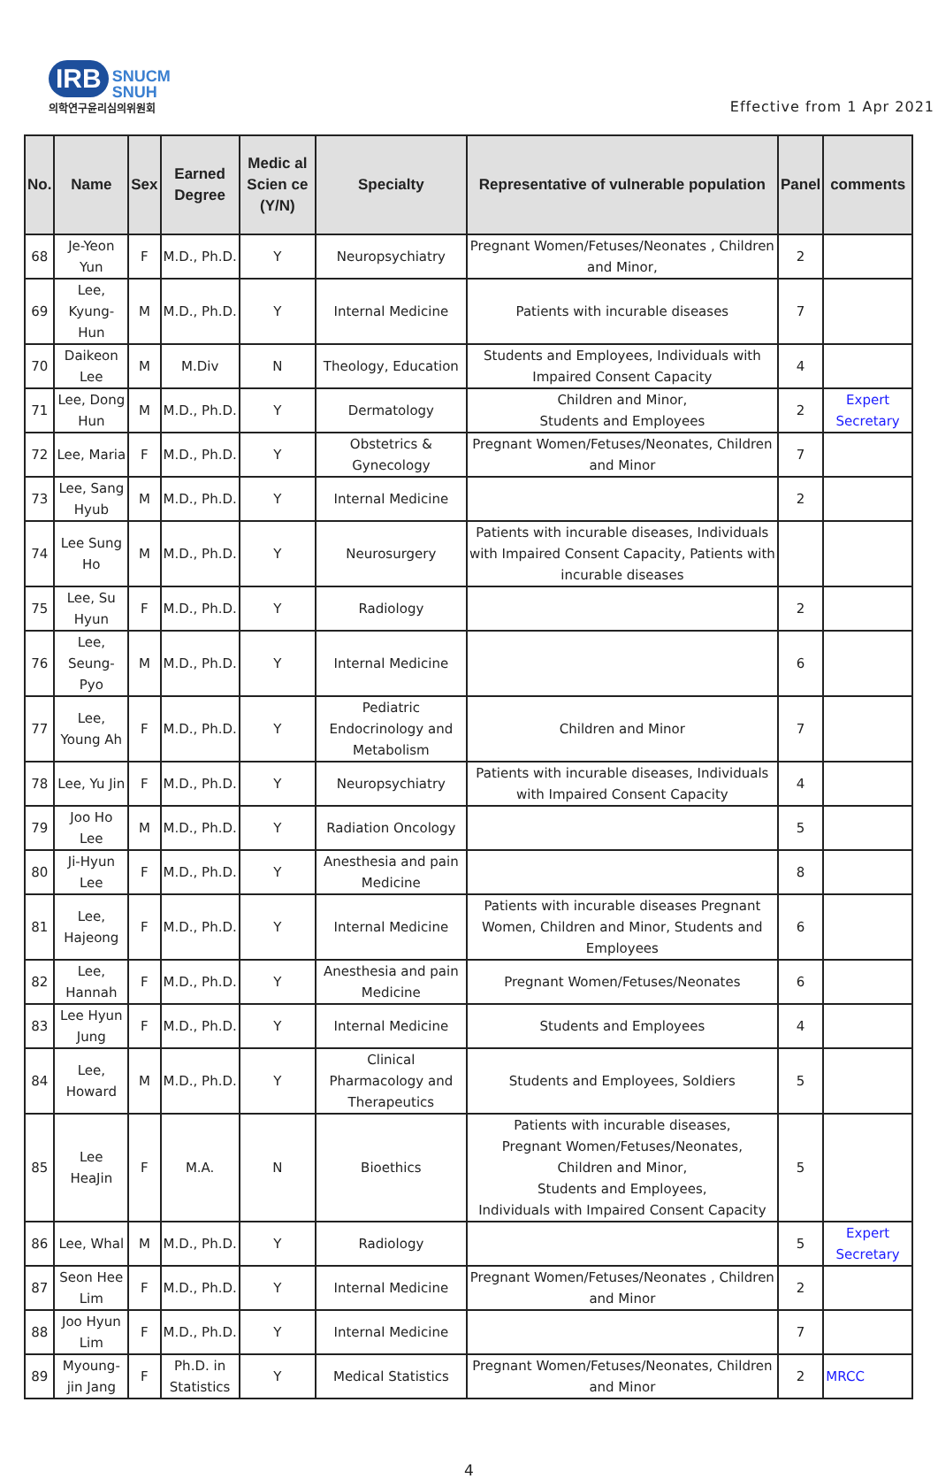IRB SNUCM
SNUH
의학연구윤리심의위원회
Effective from 1 Apr 2021
| No. | Name | Sex | Earned Degree | Medic al Scien ce (Y/N) | Specialty | Representative of vulnerable population | Panel | comments |
| --- | --- | --- | --- | --- | --- | --- | --- | --- |
| 68 | Je-Yeon Yun | F | M.D., Ph.D. | Y | Neuropsychiatry | Pregnant Women/Fetuses/Neonates , Children and Minor, | 2 | |
| 69 | Lee, Kyung-Hun | M | M.D., Ph.D. | Y | Internal Medicine | Patients with incurable diseases | 7 | |
| 70 | Daikeon Lee | M | M.Div | N | Theology, Education | Students and Employees, Individuals with Impaired Consent Capacity | 4 | |
| 71 | Lee, Dong Hun | M | M.D., Ph.D. | Y | Dermatology | Children and Minor, Students and Employees | 2 | Expert Secretary |
| 72 | Lee, Maria | F | M.D., Ph.D. | Y | Obstetrics & Gynecology | Pregnant Women/Fetuses/Neonates, Children and Minor | 7 | |
| 73 | Lee, Sang Hyub | M | M.D., Ph.D. | Y | Internal Medicine | | 2 | |
| 74 | Lee Sung Ho | M | M.D., Ph.D. | Y | Neurosurgery | Patients with incurable diseases, Individuals with Impaired Consent Capacity, Patients with incurable diseases | | |
| 75 | Lee, Su Hyun | F | M.D., Ph.D. | Y | Radiology | | 2 | |
| 76 | Lee, Seung-Pyo | M | M.D., Ph.D. | Y | Internal Medicine | | 6 | |
| 77 | Lee, Young Ah | F | M.D., Ph.D. | Y | Pediatric Endocrinology and Metabolism | Children and Minor | 7 | |
| 78 | Lee, Yu Jin | F | M.D., Ph.D. | Y | Neuropsychiatry | Patients with incurable diseases, Individuals with Impaired Consent Capacity | 4 | |
| 79 | Joo Ho Lee | M | M.D., Ph.D. | Y | Radiation Oncology | | 5 | |
| 80 | Ji-Hyun Lee | F | M.D., Ph.D. | Y | Anesthesia and pain Medicine | | 8 | |
| 81 | Lee, Hajeong | F | M.D., Ph.D. | Y | Internal Medicine | Patients with incurable diseases Pregnant Women, Children and Minor, Students and Employees | 6 | |
| 82 | Lee, Hannah | F | M.D., Ph.D. | Y | Anesthesia and pain Medicine | Pregnant Women/Fetuses/Neonates | 6 | |
| 83 | Lee Hyun Jung | F | M.D., Ph.D. | Y | Internal Medicine | Students and Employees | 4 | |
| 84 | Lee, Howard | M | M.D., Ph.D. | Y | Clinical Pharmacology and Therapeutics | Students and Employees, Soldiers | 5 | |
| 85 | Lee HeaJin | F | M.A. | N | Bioethics | Patients with incurable diseases, Pregnant Women/Fetuses/Neonates, Children and Minor, Students and Employees, Individuals with Impaired Consent Capacity | 5 | |
| 86 | Lee, Whal | M | M.D., Ph.D. | Y | Radiology | | 5 | Expert Secretary |
| 87 | Seon Hee Lim | F | M.D., Ph.D. | Y | Internal Medicine | Pregnant Women/Fetuses/Neonates , Children and Minor | 2 | |
| 88 | Joo Hyun Lim | F | M.D., Ph.D. | Y | Internal Medicine | | 7 | |
| 89 | Myoung-jin Jang | F | Ph.D. in Statistics | Y | Medical Statistics | Pregnant Women/Fetuses/Neonates, Children and Minor | 2 | MRCC |
4